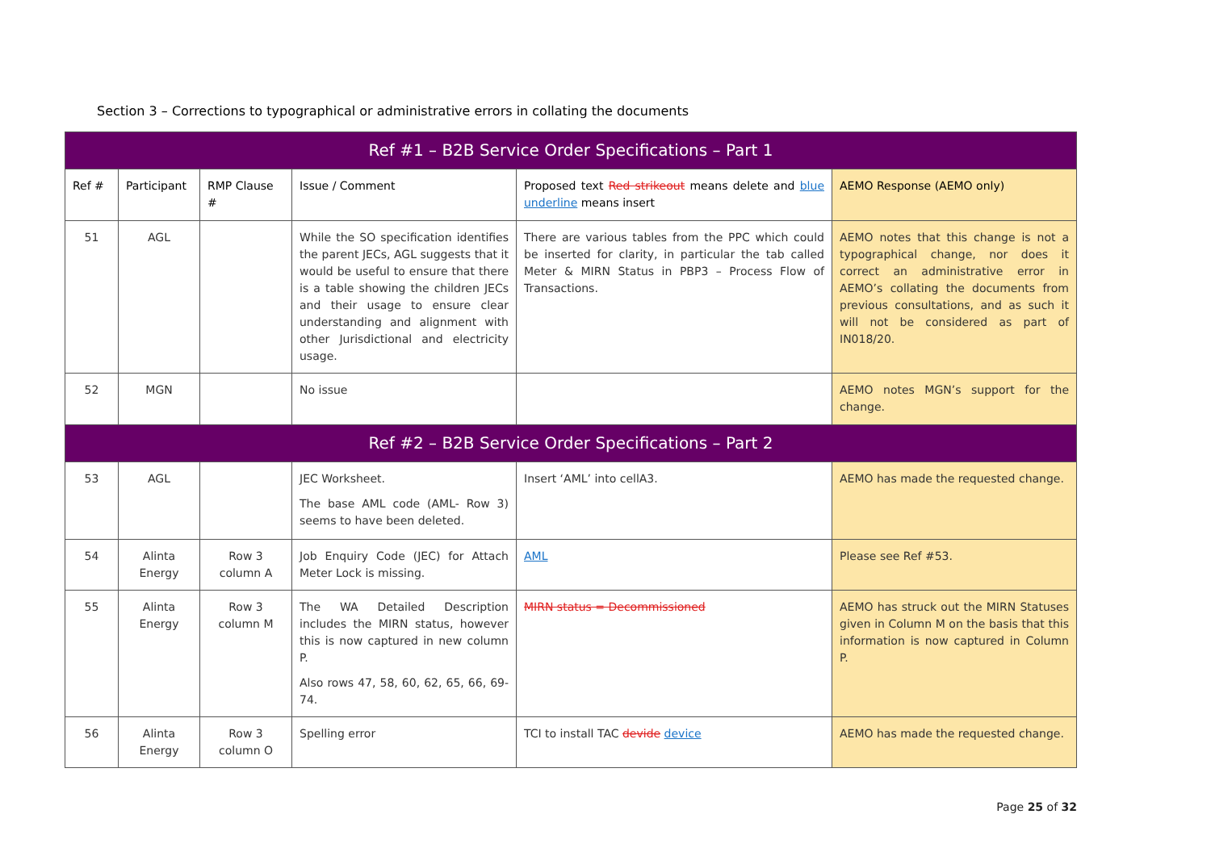Section 3 – Corrections to typographical or administrative errors in collating the documents
| Ref #1 – B2B Service Order Specifications – Part 1 | | | | | |
| Ref # | Participant | RMP Clause # | Issue / Comment | Proposed text Red strikeout means delete and blue underline means insert | AEMO Response (AEMO only) |
| 51 | AGL | | While the SO specification identifies the parent JECs, AGL suggests that it would be useful to ensure that there is a table showing the children JECs and their usage to ensure clear understanding and alignment with other Jurisdictional and electricity usage. | There are various tables from the PPC which could be inserted for clarity, in particular the tab called Meter & MIRN Status in PBP3 – Process Flow of Transactions. | AEMO notes that this change is not a typographical change, nor does it correct an administrative error in AEMO’s collating the documents from previous consultations, and as such it will not be considered as part of IN018/20. |
| 52 | MGN | | No issue | | AEMO notes MGN’s support for the change. |
| Ref #2 – B2B Service Order Specifications – Part 2 | | | | | |
| 53 | AGL | | JEC Worksheet. The base AML code (AML- Row 3) seems to have been deleted. | Insert ‘AML’ into cellA3. | AEMO has made the requested change. |
| 54 | Alinta Energy | Row 3 column A | Job Enquiry Code (JEC) for Attach Meter Lock is missing. | AML | Please see Ref #53. |
| 55 | Alinta Energy | Row 3 column M | The WA Detailed Description includes the MIRN status, however this is now captured in new column P. Also rows 47, 58, 60, 62, 65, 66, 69-74. | MIRN status = Decommissioned | AEMO has struck out the MIRN Statuses given in Column M on the basis that this information is now captured in Column P. |
| 56 | Alinta Energy | Row 3 column O | Spelling error | TCI to install TAC devide device | AEMO has made the requested change. |
Page 25 of 32